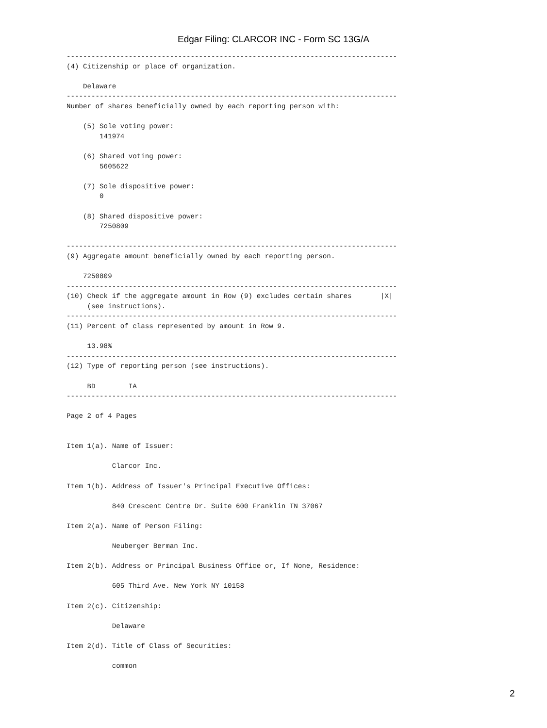Edgar Filing: CLARCOR INC - Form SC 13G/A
--------------------------------------------------------------------------------
(4) Citizenship or place of organization.

    Delaware
--------------------------------------------------------------------------------
Number of shares beneficially owned by each reporting person with:

    (5) Sole voting power:
        141974

    (6) Shared voting power:
        5605622

    (7) Sole dispositive power:
        0

    (8) Shared dispositive power:
        7250809

--------------------------------------------------------------------------------
(9) Aggregate amount beneficially owned by each reporting person.

    7250809
--------------------------------------------------------------------------------
(10) Check if the aggregate amount in Row (9) excludes certain shares       |X|
     (see instructions).
--------------------------------------------------------------------------------
(11) Percent of class represented by amount in Row 9.

     13.98%
--------------------------------------------------------------------------------
(12) Type of reporting person (see instructions).

     BD        IA
--------------------------------------------------------------------------------

Page 2 of 4 Pages


Item 1(a). Name of Issuer:

           Clarcor Inc.

Item 1(b). Address of Issuer's Principal Executive Offices:

           840 Crescent Centre Dr. Suite 600 Franklin TN 37067

Item 2(a). Name of Person Filing:

           Neuberger Berman Inc.

Item 2(b). Address or Principal Business Office or, If None, Residence:

           605 Third Ave. New York NY 10158

Item 2(c). Citizenship:

           Delaware

Item 2(d). Title of Class of Securities:

           common
2